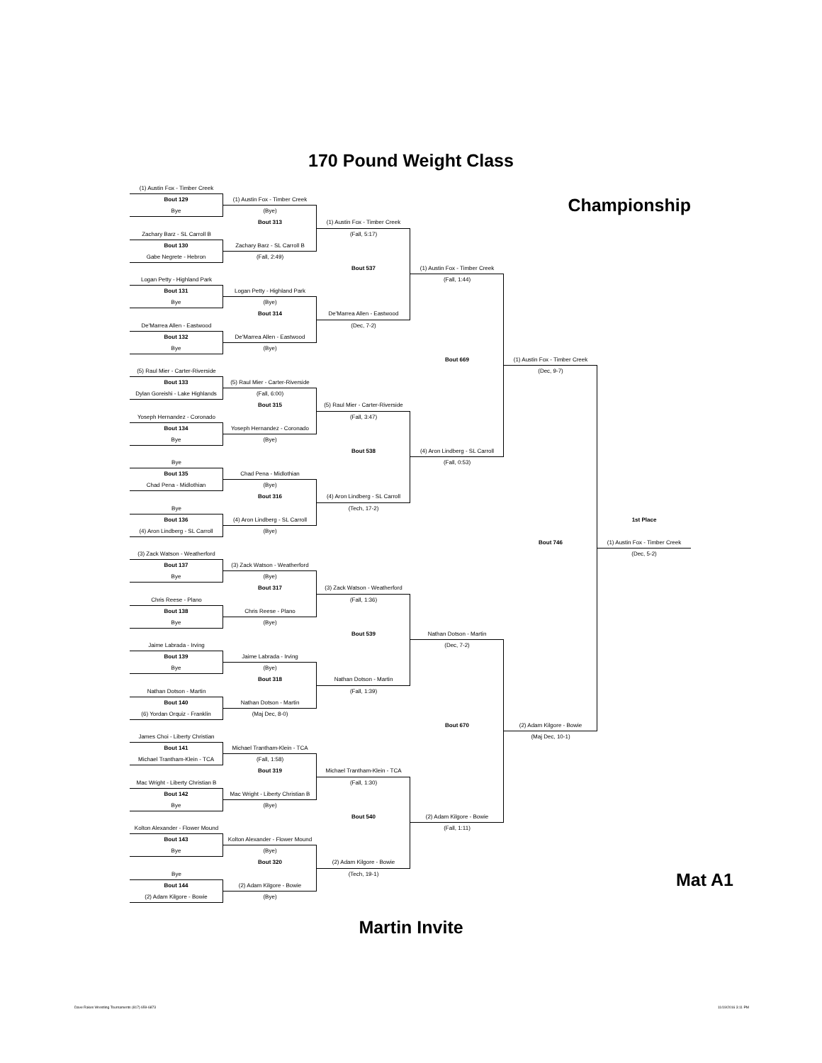170 Pound Weight Class
Championship
(1) Austin Fox - Timber Creek
Bout 129
Bye
(1) Austin Fox - Timber Creek
(Bye)
Bout 313
(1) Austin Fox - Timber Creek
(Fall, 5:17)
Zachary Barz - SL Carroll B
Bout 130
Gabe Negrete - Hebron
Zachary Barz - SL Carroll B
(Fall, 2:49)
Bout 537
(1) Austin Fox - Timber Creek
(Fall, 1:44)
Logan Petty - Highland Park
Bout 131
Bye
Logan Petty - Highland Park
(Bye)
Bout 314
De'Marrea Allen - Eastwood
(Dec, 7-2)
De'Marrea Allen - Eastwood
Bout 132
Bye
De'Marrea Allen - Eastwood
(Bye)
Bout 669
(1) Austin Fox - Timber Creek
(Dec, 9-7)
(5) Raul Mier - Carter-Riverside
Bout 133
Dylan Goreishi - Lake Highlands
(5) Raul Mier - Carter-Riverside
(Fall, 6:00)
Bout 315
(5) Raul Mier - Carter-Riverside
(Fall, 3:47)
Yoseph Hernandez - Coronado
Bout 134
Bye
Yoseph Hernandez - Coronado
(Bye)
Bout 538
(4) Aron Lindberg - SL Carroll
(Fall, 0:53)
Bye
Bout 135
Chad Pena - Midlothian
Chad Pena - Midlothian
(Bye)
Bout 316
(4) Aron Lindberg - SL Carroll
(Tech, 17-2)
Bye
Bout 136
(4) Aron Lindberg - SL Carroll
(4) Aron Lindberg - SL Carroll
(Bye)
1st Place
Bout 746
(1) Austin Fox - Timber Creek
(Dec, 5-2)
(3) Zack Watson - Weatherford
Bout 137
Bye
(3) Zack Watson - Weatherford
(Bye)
Bout 317
(3) Zack Watson - Weatherford
(Fall, 1:36)
Chris Reese - Plano
Bout 138
Bye
Chris Reese - Plano
(Bye)
Bout 539
Nathan Dotson - Martin
(Dec, 7-2)
Jaime Labrada - Irving
Bout 139
Bye
Jaime Labrada - Irving
(Bye)
Bout 318
Nathan Dotson - Martin
(Fall, 1:39)
Nathan Dotson - Martin
Bout 140
(6) Yordan Orquiz - Franklin
Nathan Dotson - Martin
(Maj Dec, 8-0)
Bout 670
(2) Adam Kilgore - Bowie
(Maj Dec, 10-1)
James Choi - Liberty Christian
Bout 141
Michael Trantham-Klein - TCA
Michael Trantham-Klein - TCA
(Fall, 1:58)
Bout 319
Michael Trantham-Klein - TCA
(Fall, 1:30)
Mac Wright - Liberty Christian B
Bout 142
Bye
Mac Wright - Liberty Christian B
(Bye)
Bout 540
(2) Adam Kilgore - Bowie
(Fall, 1:11)
Kolton Alexander - Flower Mound
Bout 143
Bye
Kolton Alexander - Flower Mound
(Bye)
Bout 320
(2) Adam Kilgore - Bowie
(Tech, 19-1)
Bye
Bout 144
(2) Adam Kilgore - Bowie
(2) Adam Kilgore - Bowie
(Bye)
Mat A1
Martin Invite
Dave Rakes Wrestling Tournaments (817) 659-6873 11/19/2016 3:11 PM